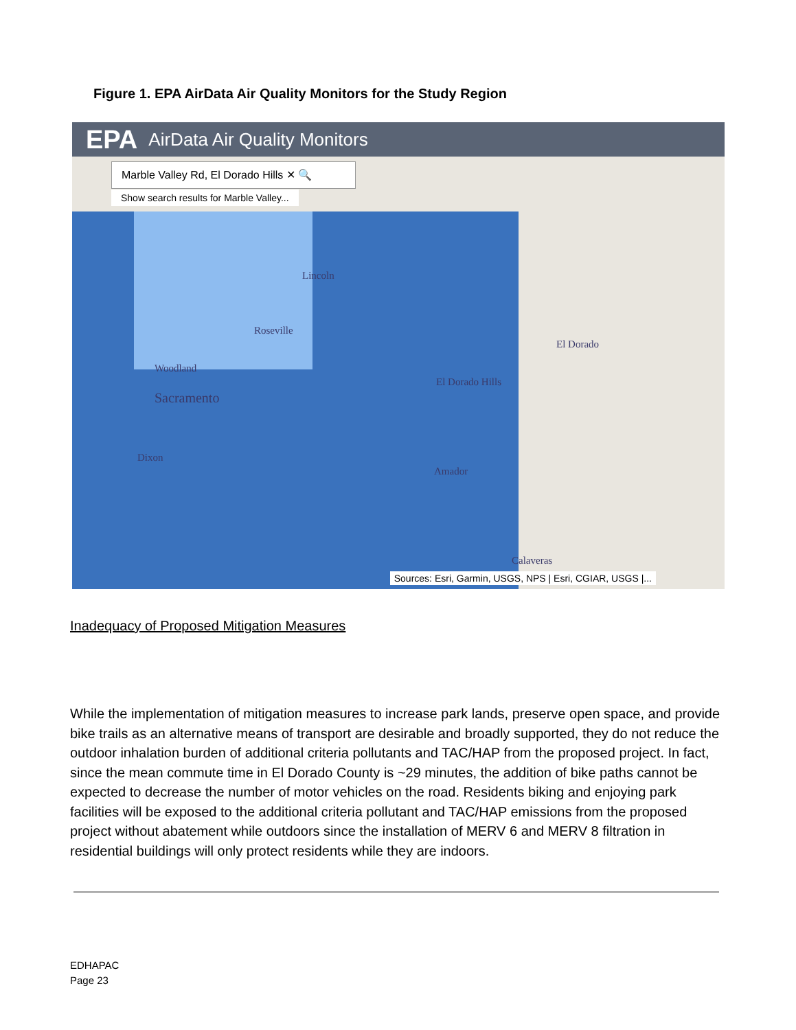Figure 1. EPA AirData Air Quality Monitors for the Study Region
EPA AirData Air Quality Monitors
Marble Valley Rd, El Dorado Hills ✕ 🔍
Show search results for Marble Valley...
Lincoln
Roseville
Woodland
Sacramento
Dixon
El Dorado Hills
El Dorado
Amador
Calaveras
Sources: Esri, Garmin, USGS, NPS | Esri, CGIAR, USGS |...
Inadequacy of Proposed Mitigation Measures
While the implementation of mitigation measures to increase park lands, preserve open space, and provide bike trails as an alternative means of transport are desirable and broadly supported, they do not reduce the outdoor inhalation burden of additional criteria pollutants and TAC/HAP from the proposed project. In fact, since the mean commute time in El Dorado County is ~29 minutes, the addition of bike paths cannot be expected to decrease the number of motor vehicles on the road. Residents biking and enjoying park facilities will be exposed to the additional criteria pollutant and TAC/HAP emissions from the proposed project without abatement while outdoors since the installation of MERV 6 and MERV 8 filtration in residential buildings will only protect residents while they are indoors.
EDHAPAC
Page 23